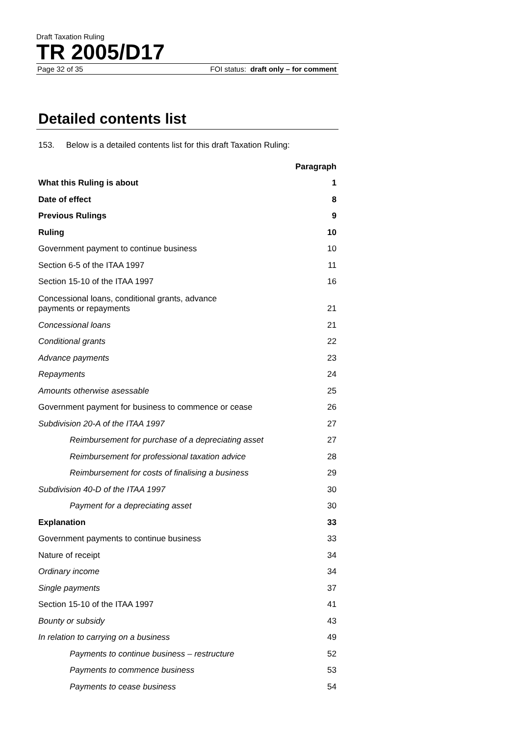Draft Taxation Ruling
TR 2005/D17
Page 32 of 35 FOI status: draft only – for comment
Detailed contents list
153. Below is a detailed contents list for this draft Taxation Ruling:
| | Paragraph |
| --- | --- |
| What this Ruling is about | 1 |
| Date of effect | 8 |
| Previous Rulings | 9 |
| Ruling | 10 |
| Government payment to continue business | 10 |
| Section 6-5 of the ITAA 1997 | 11 |
| Section 15-10 of the ITAA 1997 | 16 |
| Concessional loans, conditional grants, advance payments or repayments | 21 |
| Concessional loans | 21 |
| Conditional grants | 22 |
| Advance payments | 23 |
| Repayments | 24 |
| Amounts otherwise asessable | 25 |
| Government payment for business to commence or cease | 26 |
| Subdivision 20-A of the ITAA 1997 | 27 |
| Reimbursement for purchase of a depreciating asset | 27 |
| Reimbursement for professional taxation advice | 28 |
| Reimbursement for costs of finalising a business | 29 |
| Subdivision 40-D of the ITAA 1997 | 30 |
| Payment for a depreciating asset | 30 |
| Explanation | 33 |
| Government payments to continue business | 33 |
| Nature of receipt | 34 |
| Ordinary income | 34 |
| Single payments | 37 |
| Section 15-10 of the ITAA 1997 | 41 |
| Bounty or subsidy | 43 |
| In relation to carrying on a business | 49 |
| Payments to continue business – restructure | 52 |
| Payments to commence business | 53 |
| Payments to cease business | 54 |